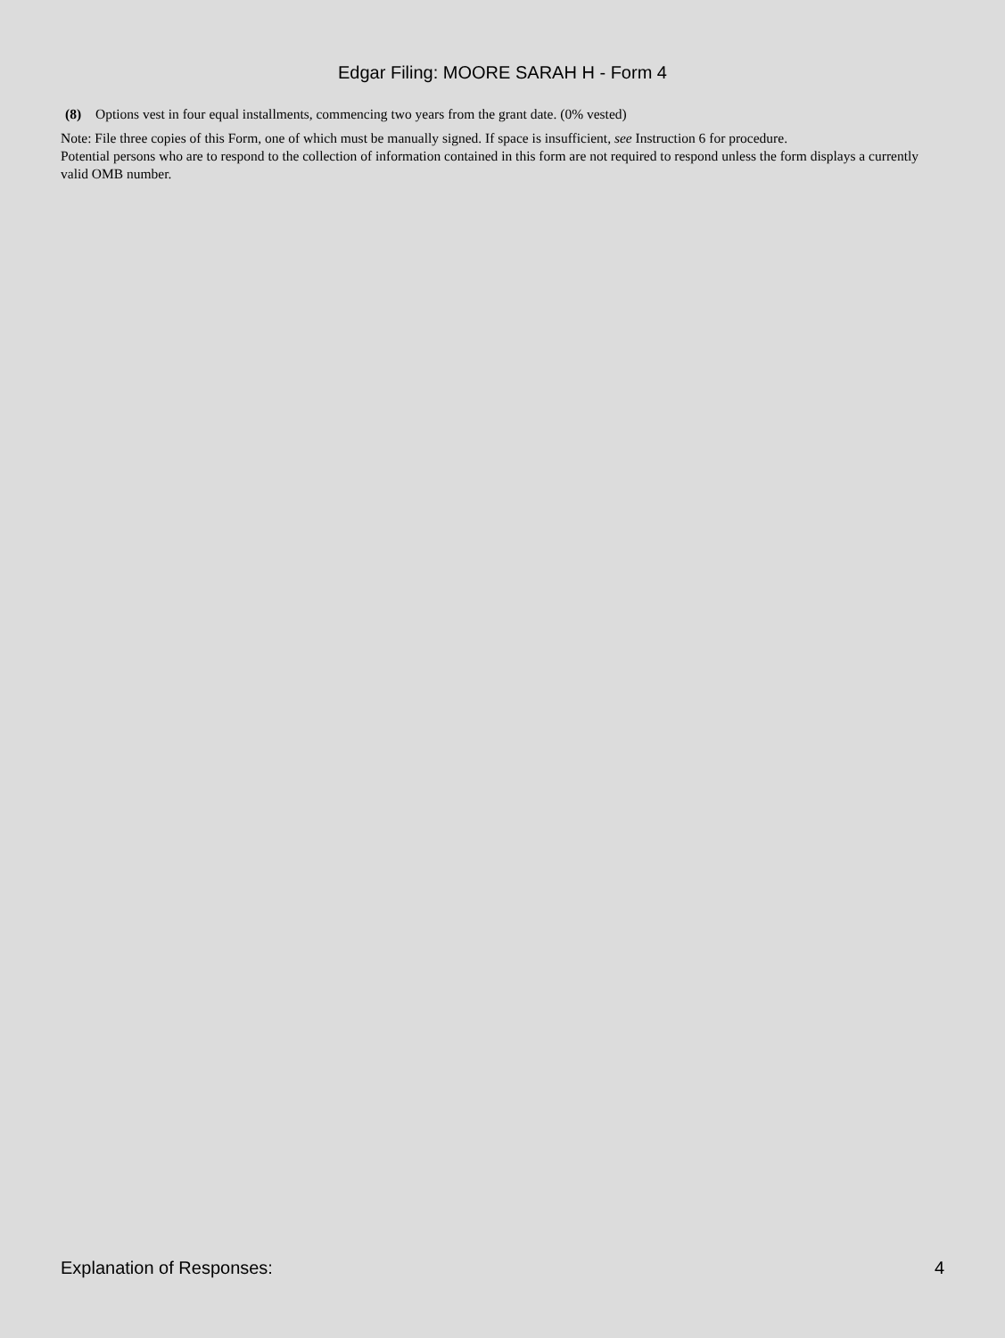Edgar Filing: MOORE SARAH H - Form 4
(8) Options vest in four equal installments, commencing two years from the grant date. (0% vested)
Note: File three copies of this Form, one of which must be manually signed. If space is insufficient, see Instruction 6 for procedure.
Potential persons who are to respond to the collection of information contained in this form are not required to respond unless the form displays a currently valid OMB number.
Explanation of Responses: 4